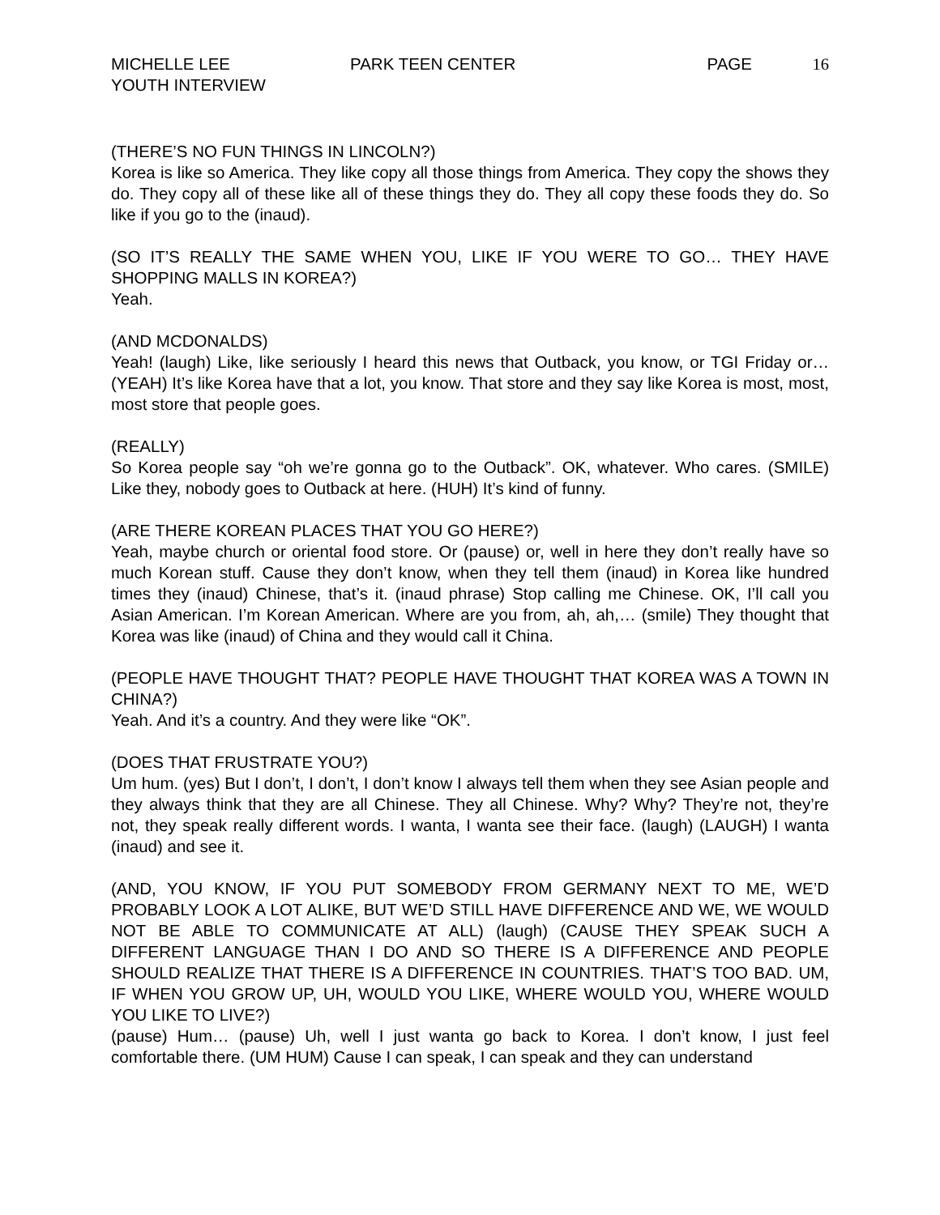MICHELLE LEE
YOUTH INTERVIEW
PARK TEEN CENTER PAGE 16
(THERE’S NO FUN THINGS IN LINCOLN?)
Korea is like so America. They like copy all those things from America. They copy the shows they do. They copy all of these like all of these things they do. They all copy these foods they do. So like if you go to the (inaud).
(SO IT’S REALLY THE SAME WHEN YOU, LIKE IF YOU WERE TO GO… THEY HAVE SHOPPING MALLS IN KOREA?)
Yeah.
(AND MCDONALDS)
Yeah! (laugh) Like, like seriously I heard this news that Outback, you know, or TGI Friday or… (YEAH) It’s like Korea have that a lot, you know. That store and they say like Korea is most, most, most store that people goes.
(REALLY)
So Korea people say “oh we’re gonna go to the Outback”. OK, whatever. Who cares. (SMILE) Like they, nobody goes to Outback at here. (HUH) It’s kind of funny.
(ARE THERE KOREAN PLACES THAT YOU GO HERE?)
Yeah, maybe church or oriental food store. Or (pause) or, well in here they don’t really have so much Korean stuff. Cause they don’t know, when they tell them (inaud) in Korea like hundred times they (inaud) Chinese, that’s it. (inaud phrase) Stop calling me Chinese. OK, I’ll call you Asian American. I’m Korean American. Where are you from, ah, ah,… (smile) They thought that Korea was like (inaud) of China and they would call it China.
(PEOPLE HAVE THOUGHT THAT? PEOPLE HAVE THOUGHT THAT KOREA WAS A TOWN IN CHINA?)
Yeah. And it’s a country. And they were like “OK”.
(DOES THAT FRUSTRATE YOU?)
Um hum. (yes) But I don’t, I don’t, I don’t know I always tell them when they see Asian people and they always think that they are all Chinese. They all Chinese. Why? Why? They’re not, they’re not, they speak really different words. I wanta, I wanta see their face. (laugh) (LAUGH) I wanta (inaud) and see it.
(AND, YOU KNOW, IF YOU PUT SOMEBODY FROM GERMANY NEXT TO ME, WE’D PROBABLY LOOK A LOT ALIKE, BUT WE’D STILL HAVE DIFFERENCE AND WE, WE WOULD NOT BE ABLE TO COMMUNICATE AT ALL) (laugh) (CAUSE THEY SPEAK SUCH A DIFFERENT LANGUAGE THAN I DO AND SO THERE IS A DIFFERENCE AND PEOPLE SHOULD REALIZE THAT THERE IS A DIFFERENCE IN COUNTRIES. THAT’S TOO BAD. UM, IF WHEN YOU GROW UP, UH, WOULD YOU LIKE, WHERE WOULD YOU, WHERE WOULD YOU LIKE TO LIVE?)
(pause) Hum… (pause) Uh, well I just wanta go back to Korea. I don’t know, I just feel comfortable there. (UM HUM) Cause I can speak, I can speak and they can understand